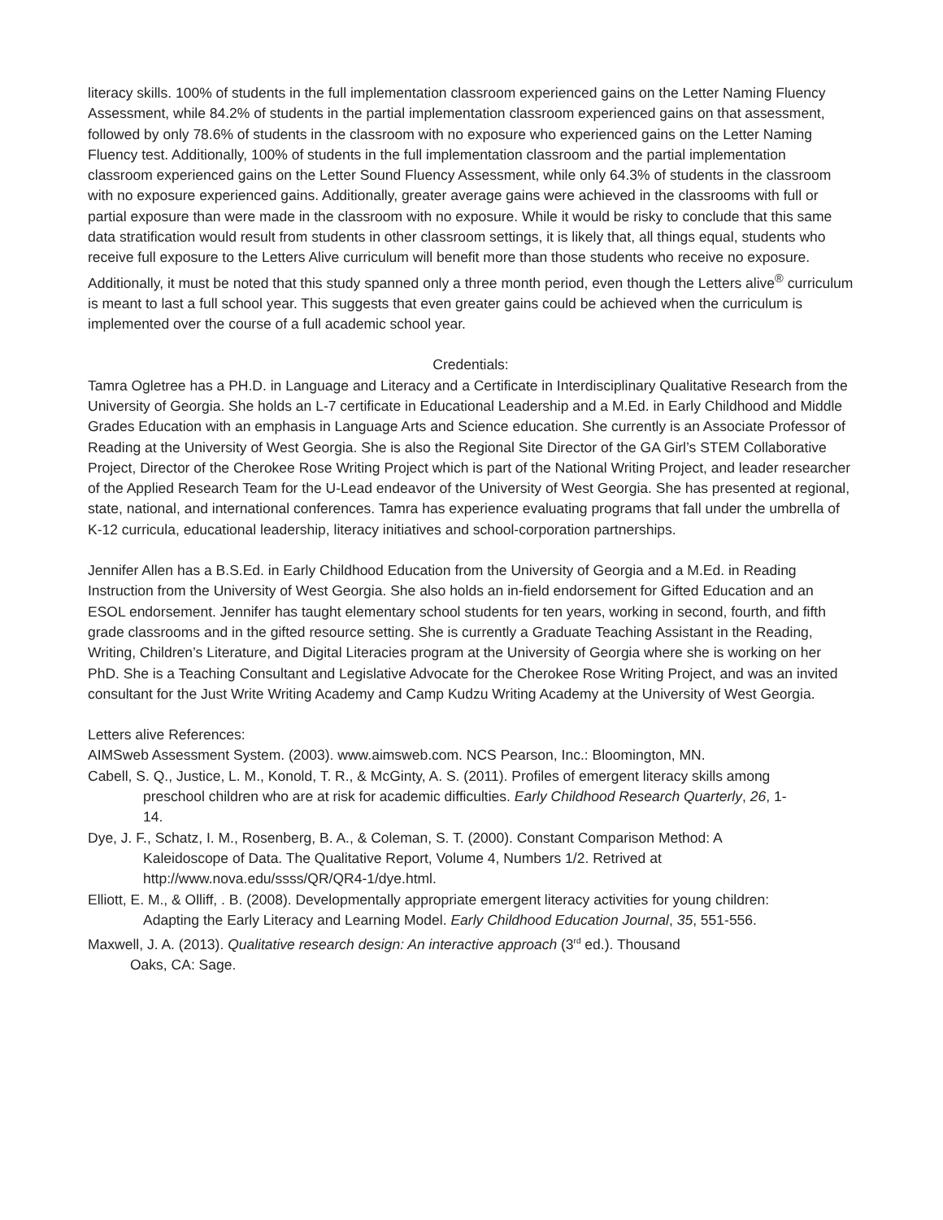literacy skills. 100% of students in the full implementation classroom experienced gains on the Letter Naming Fluency Assessment, while 84.2% of students in the partial implementation classroom experienced gains on that assessment, followed by only 78.6% of students in the classroom with no exposure who experienced gains on the Letter Naming Fluency test. Additionally, 100% of students in the full implementation classroom and the partial implementation classroom experienced gains on the Letter Sound Fluency Assessment, while only 64.3% of students in the classroom with no exposure experienced gains. Additionally, greater average gains were achieved in the classrooms with full or partial exposure than were made in the classroom with no exposure. While it would be risky to conclude that this same data stratification would result from students in other classroom settings, it is likely that, all things equal, students who receive full exposure to the Letters Alive curriculum will benefit more than those students who receive no exposure. Additionally, it must be noted that this study spanned only a three month period, even though the Letters alive<sup>®</sup> curriculum is meant to last a full school year. This suggests that even greater gains could be achieved when the curriculum is implemented over the course of a full academic school year.
Credentials:
Tamra Ogletree has a PH.D. in Language and Literacy and a Certificate in Interdisciplinary Qualitative Research from the University of Georgia. She holds an L-7 certificate in Educational Leadership and a M.Ed. in Early Childhood and Middle Grades Education with an emphasis in Language Arts and Science education. She currently is an Associate Professor of Reading at the University of West Georgia. She is also the Regional Site Director of the GA Girl’s STEM Collaborative Project, Director of the Cherokee Rose Writing Project which is part of the National Writing Project, and leader researcher of the Applied Research Team for the U-Lead endeavor of the University of West Georgia. She has presented at regional, state, national, and international conferences. Tamra has experience evaluating programs that fall under the umbrella of K-12 curricula, educational leadership, literacy initiatives and school-corporation partnerships.
Jennifer Allen has a B.S.Ed. in Early Childhood Education from the University of Georgia and a M.Ed. in Reading Instruction from the University of West Georgia. She also holds an in-field endorsement for Gifted Education and an ESOL endorsement. Jennifer has taught elementary school students for ten years, working in second, fourth, and fifth grade classrooms and in the gifted resource setting. She is currently a Graduate Teaching Assistant in the Reading, Writing, Children’s Literature, and Digital Literacies program at the University of Georgia where she is working on her PhD. She is a Teaching Consultant and Legislative Advocate for the Cherokee Rose Writing Project, and was an invited consultant for the Just Write Writing Academy and Camp Kudzu Writing Academy at the University of West Georgia.
Letters alive References:
AIMSweb Assessment System. (2003). www.aimsweb.com. NCS Pearson, Inc.: Bloomington, MN.
Cabell, S. Q., Justice, L. M., Konold, T. R., & McGinty, A. S. (2011). Profiles of emergent literacy skills among preschool children who are at risk for academic difficulties. Early Childhood Research Quarterly, 26, 1-14.
Dye, J. F., Schatz, I. M., Rosenberg, B. A., & Coleman, S. T. (2000). Constant Comparison Method: A Kaleidoscope of Data. The Qualitative Report, Volume 4, Numbers 1/2. Retrived at http://www.nova.edu/ssss/QR/QR4-1/dye.html.
Elliott, E. M., & Olliff, . B. (2008). Developmentally appropriate emergent literacy activities for young children: Adapting the Early Literacy and Learning Model. Early Childhood Education Journal, 35, 551-556.
Maxwell, J. A. (2013). Qualitative research design: An interactive approach (3<sup>rd</sup> ed.). Thousand Oaks, CA: Sage.